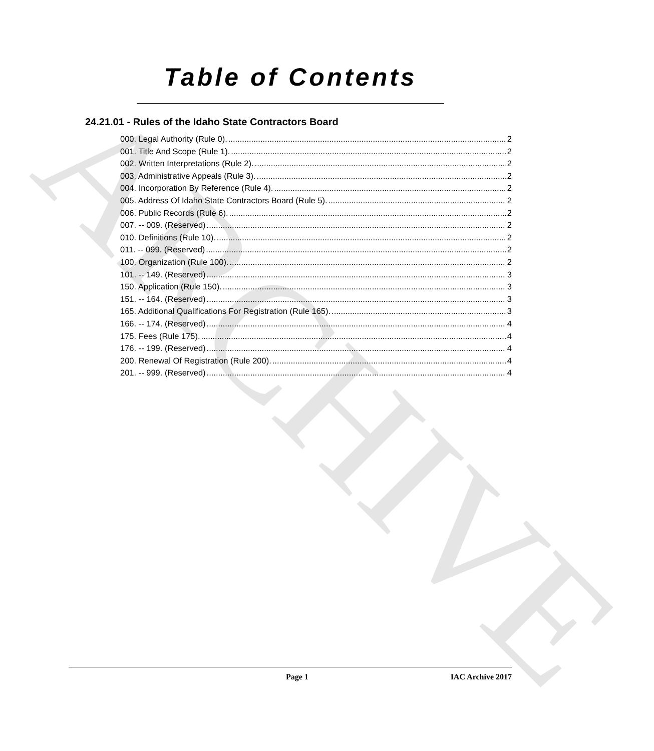ARCHIVE
Table of Contents
24.21.01 - Rules of the Idaho State Contractors Board
000. Legal Authority (Rule 0). 2
001. Title And Scope (Rule 1). 2
002. Written Interpretations (Rule 2). 2
003. Administrative Appeals (Rule 3). 2
004. Incorporation By Reference (Rule 4). 2
005. Address Of Idaho State Contractors Board (Rule 5). 2
006. Public Records (Rule 6). 2
007. -- 009. (Reserved) 2
010. Definitions (Rule 10). 2
011. -- 099. (Reserved) 2
100. Organization (Rule 100). 2
101. -- 149. (Reserved) 3
150. Application (Rule 150). 3
151. -- 164. (Reserved) 3
165. Additional Qualifications For Registration (Rule 165). 3
166. -- 174. (Reserved) 4
175. Fees (Rule 175). 4
176. -- 199. (Reserved) 4
200. Renewal Of Registration (Rule 200). 4
201. -- 999. (Reserved) 4
Page 1 IAC Archive 2017